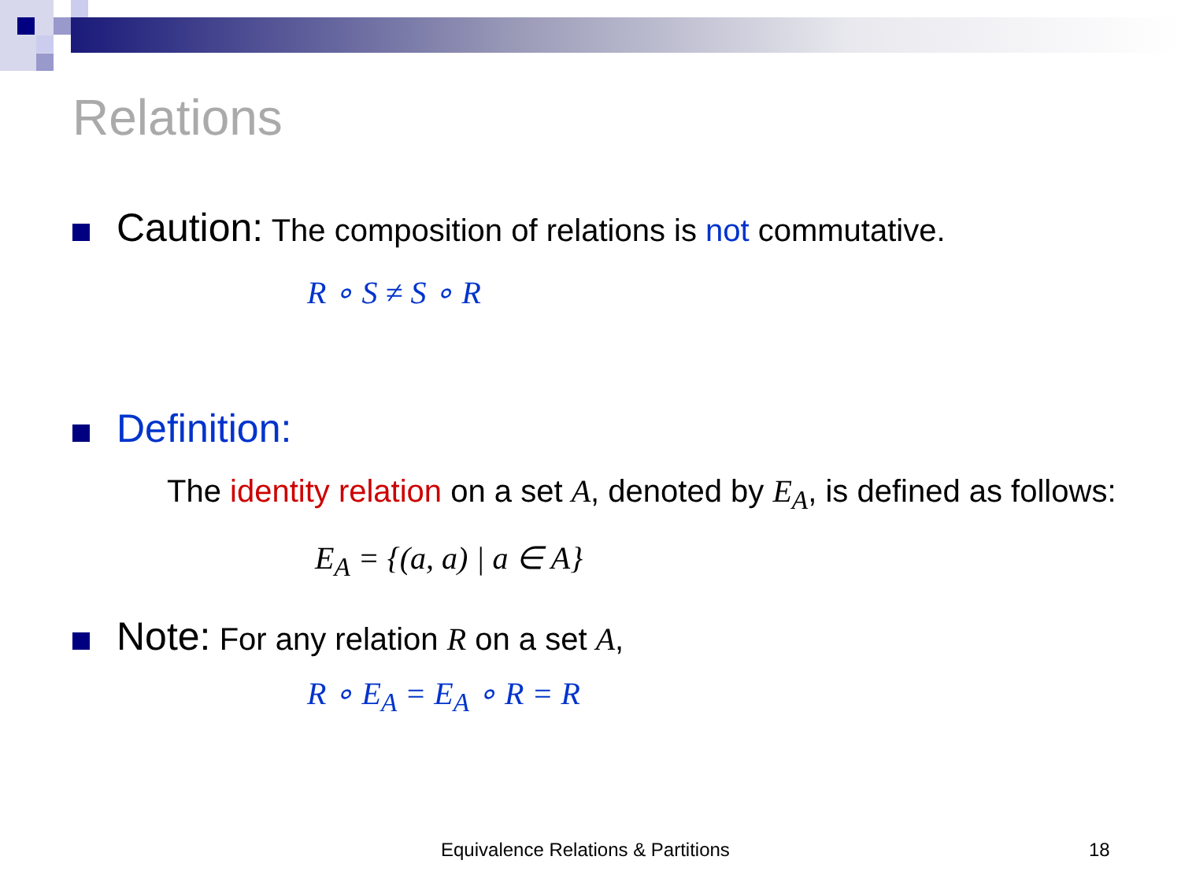Relations
Caution: The composition of relations is not commutative.
R ∘ S ≠ S ∘ R
Definition:
The identity relation on a set A, denoted by E<sub>A</sub>, is defined as follows:
E<sub>A</sub> = {(a, a) | a ∈ A}
Note: For any relation R on a set A,
R ∘ E<sub>A</sub> = E<sub>A</sub> ∘ R = R
Equivalence Relations & Partitions
18